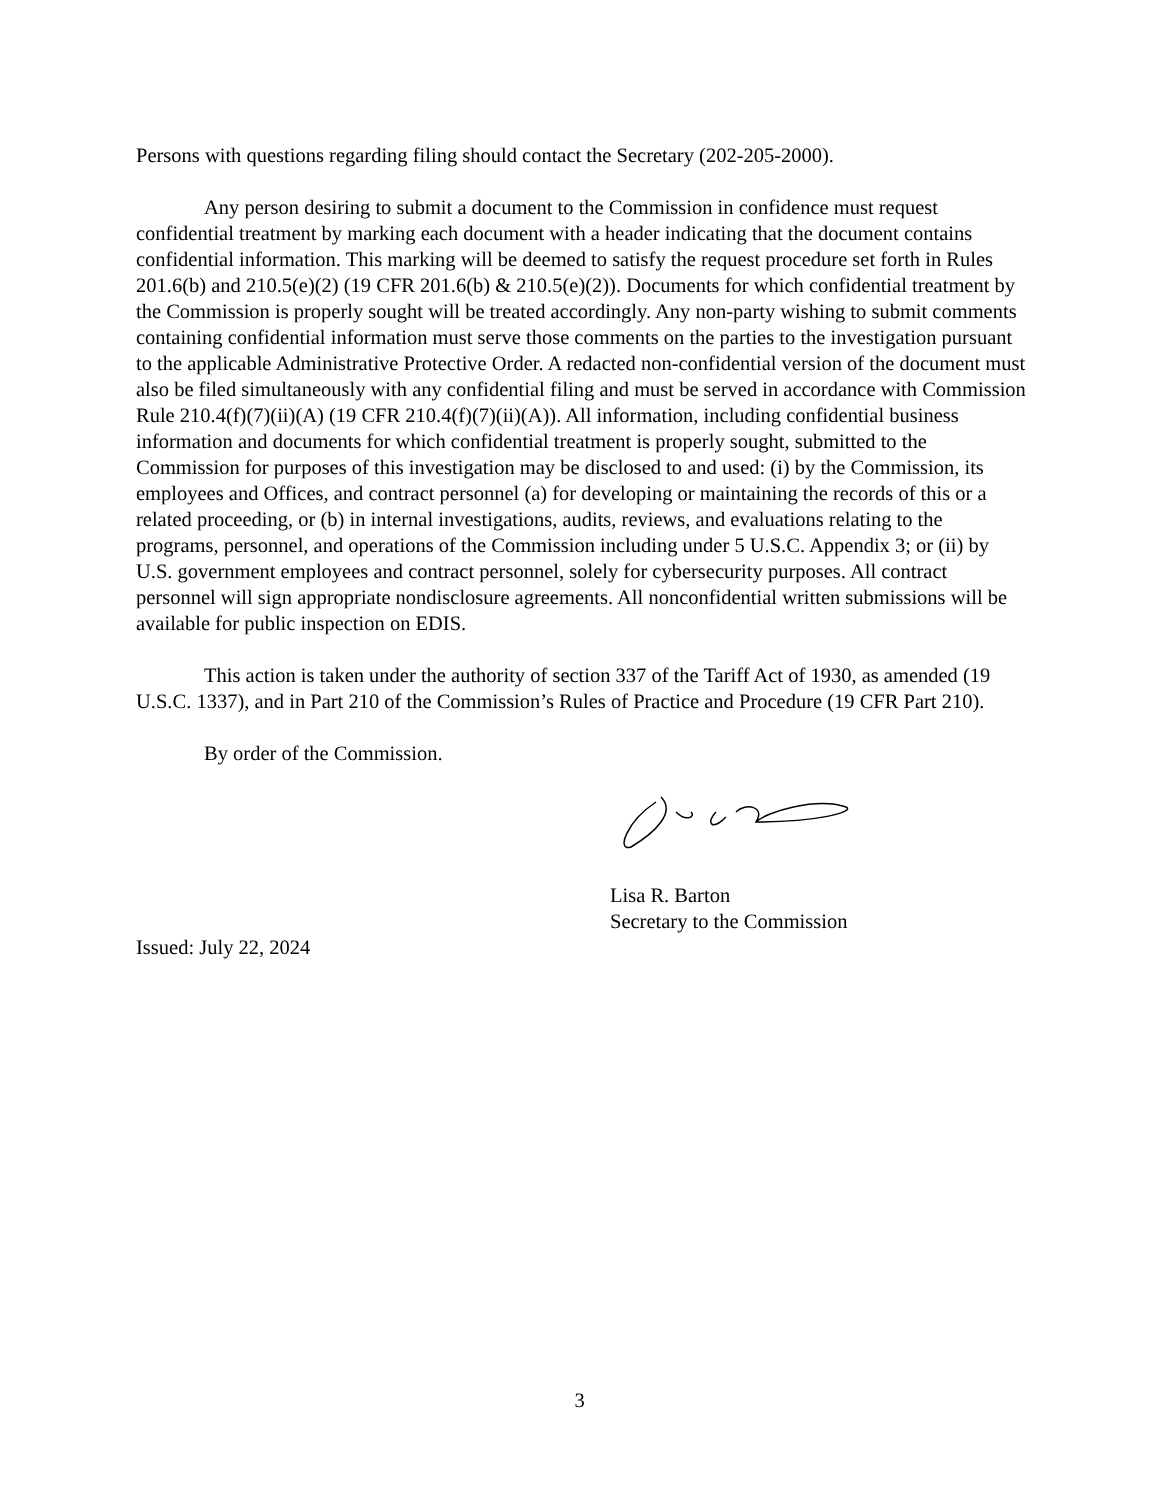Persons with questions regarding filing should contact the Secretary (202-205-2000).
Any person desiring to submit a document to the Commission in confidence must request confidential treatment by marking each document with a header indicating that the document contains confidential information. This marking will be deemed to satisfy the request procedure set forth in Rules 201.6(b) and 210.5(e)(2) (19 CFR 201.6(b) & 210.5(e)(2)). Documents for which confidential treatment by the Commission is properly sought will be treated accordingly. Any non-party wishing to submit comments containing confidential information must serve those comments on the parties to the investigation pursuant to the applicable Administrative Protective Order. A redacted non-confidential version of the document must also be filed simultaneously with any confidential filing and must be served in accordance with Commission Rule 210.4(f)(7)(ii)(A) (19 CFR 210.4(f)(7)(ii)(A)). All information, including confidential business information and documents for which confidential treatment is properly sought, submitted to the Commission for purposes of this investigation may be disclosed to and used: (i) by the Commission, its employees and Offices, and contract personnel (a) for developing or maintaining the records of this or a related proceeding, or (b) in internal investigations, audits, reviews, and evaluations relating to the programs, personnel, and operations of the Commission including under 5 U.S.C. Appendix 3; or (ii) by U.S. government employees and contract personnel, solely for cybersecurity purposes. All contract personnel will sign appropriate nondisclosure agreements. All nonconfidential written submissions will be available for public inspection on EDIS.
This action is taken under the authority of section 337 of the Tariff Act of 1930, as amended (19 U.S.C. 1337), and in Part 210 of the Commission’s Rules of Practice and Procedure (19 CFR Part 210).
By order of the Commission.
Lisa R. Barton
Secretary to the Commission
Issued: July 22, 2024
3